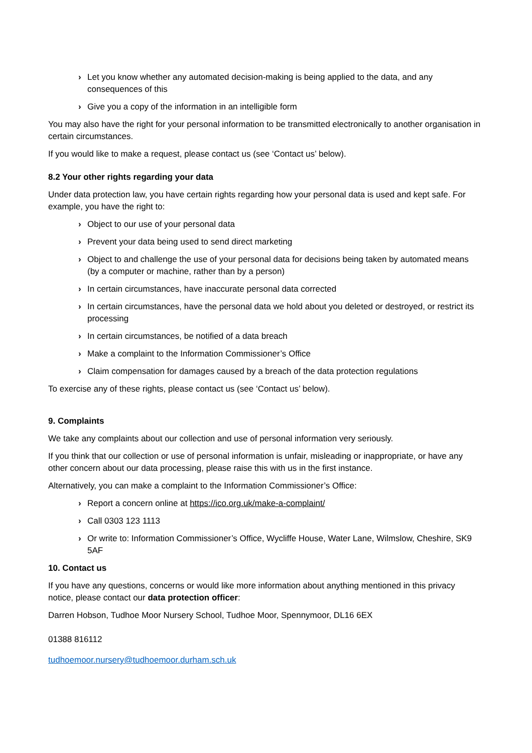› Let you know whether any automated decision-making is being applied to the data, and any consequences of this
› Give you a copy of the information in an intelligible form
You may also have the right for your personal information to be transmitted electronically to another organisation in certain circumstances.
If you would like to make a request, please contact us (see ‘Contact us’ below).
8.2 Your other rights regarding your data
Under data protection law, you have certain rights regarding how your personal data is used and kept safe. For example, you have the right to:
› Object to our use of your personal data
› Prevent your data being used to send direct marketing
› Object to and challenge the use of your personal data for decisions being taken by automated means (by a computer or machine, rather than by a person)
› In certain circumstances, have inaccurate personal data corrected
› In certain circumstances, have the personal data we hold about you deleted or destroyed, or restrict its processing
› In certain circumstances, be notified of a data breach
› Make a complaint to the Information Commissioner’s Office
› Claim compensation for damages caused by a breach of the data protection regulations
To exercise any of these rights, please contact us (see ‘Contact us’ below).
9. Complaints
We take any complaints about our collection and use of personal information very seriously.
If you think that our collection or use of personal information is unfair, misleading or inappropriate, or have any other concern about our data processing, please raise this with us in the first instance.
Alternatively, you can make a complaint to the Information Commissioner’s Office:
› Report a concern online at https://ico.org.uk/make-a-complaint/
› Call 0303 123 1113
› Or write to: Information Commissioner’s Office, Wycliffe House, Water Lane, Wilmslow, Cheshire, SK9 5AF
10. Contact us
If you have any questions, concerns or would like more information about anything mentioned in this privacy notice, please contact our data protection officer:
Darren Hobson, Tudhoe Moor Nursery School, Tudhoe Moor, Spennymoor, DL16 6EX
01388 816112
tudhoemoor.nursery@tudhoemoor.durham.sch.uk